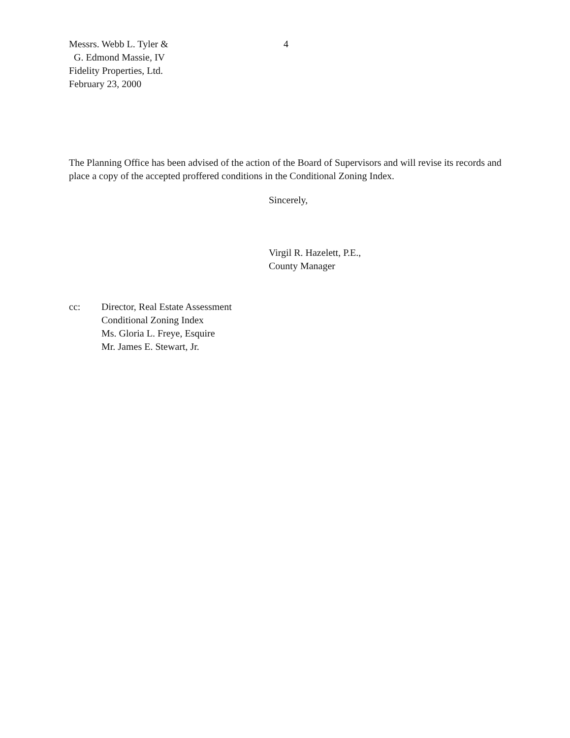Messrs. Webb L. Tyler & 4
G. Edmond Massie, IV
Fidelity Properties, Ltd.
February 23, 2000
The Planning Office has been advised of the action of the Board of Supervisors and will revise its records and place a copy of the accepted proffered conditions in the Conditional Zoning Index.
Sincerely,
Virgil R. Hazelett, P.E.,
County Manager
cc: Director, Real Estate Assessment
Conditional Zoning Index
Ms. Gloria L. Freye, Esquire
Mr. James E. Stewart, Jr.